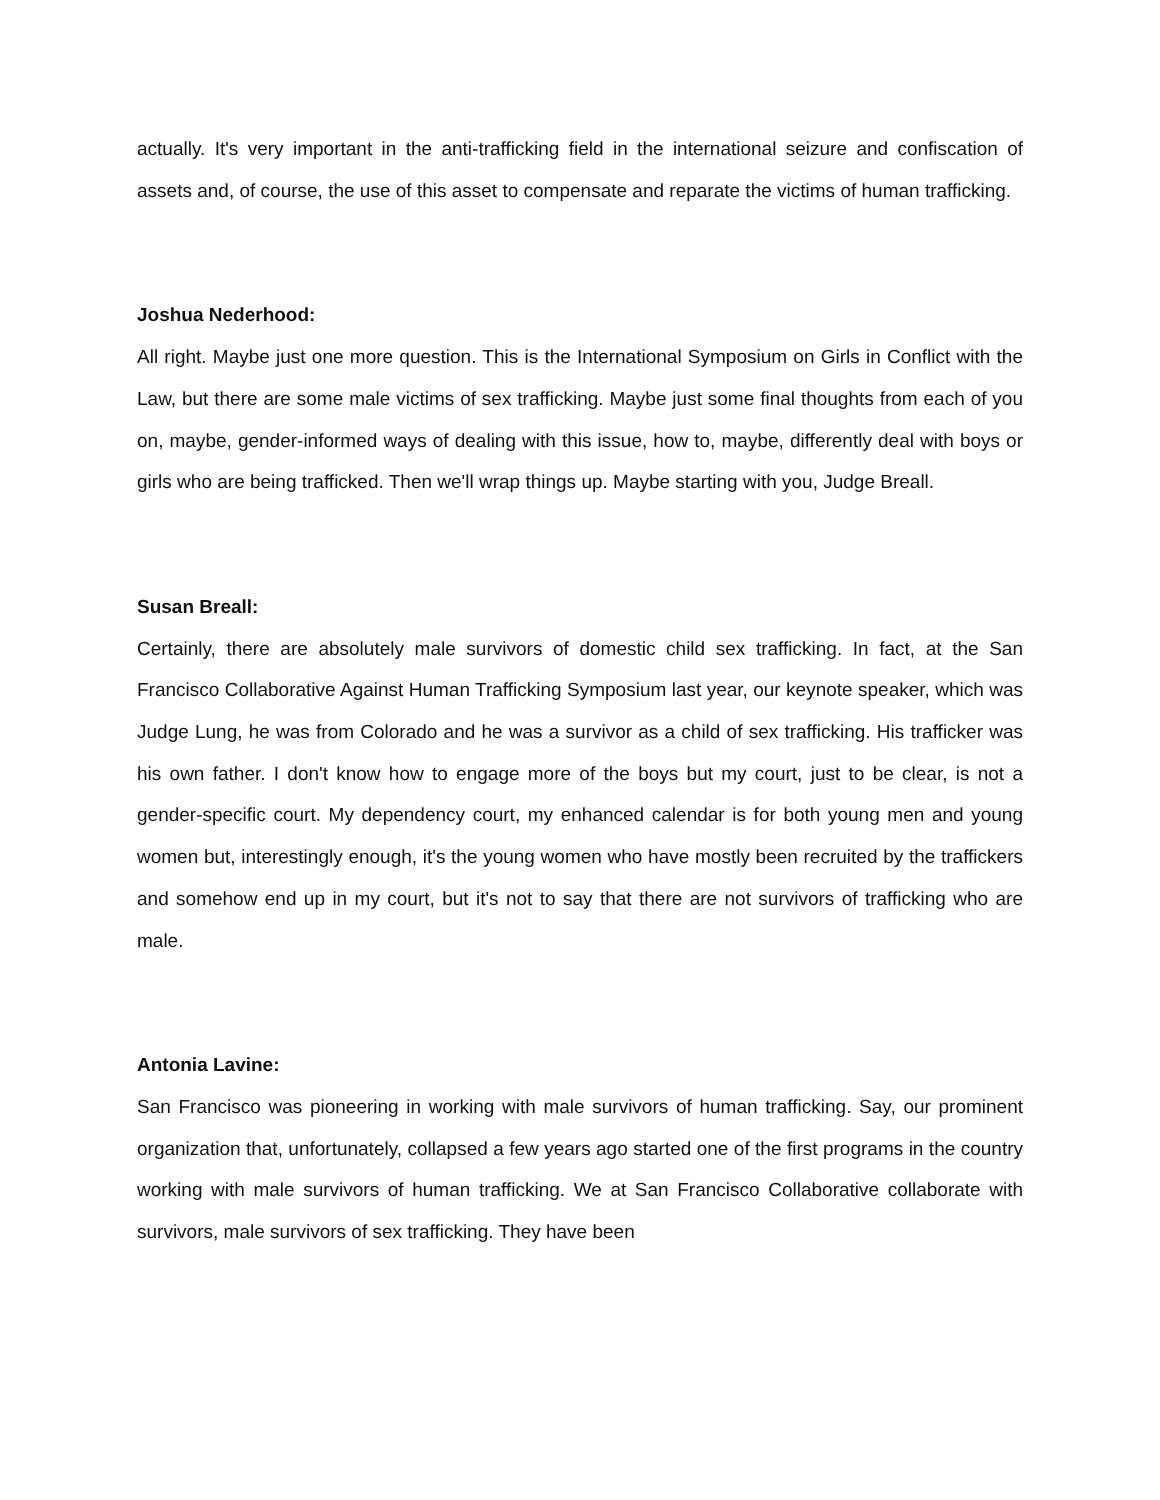actually. It's very important in the anti-trafficking field in the international seizure and confiscation of assets and, of course, the use of this asset to compensate and reparate the victims of human trafficking.
Joshua Nederhood:
All right. Maybe just one more question. This is the International Symposium on Girls in Conflict with the Law, but there are some male victims of sex trafficking. Maybe just some final thoughts from each of you on, maybe, gender-informed ways of dealing with this issue, how to, maybe, differently deal with boys or girls who are being trafficked. Then we'll wrap things up. Maybe starting with you, Judge Breall.
Susan Breall:
Certainly, there are absolutely male survivors of domestic child sex trafficking. In fact, at the San Francisco Collaborative Against Human Trafficking Symposium last year, our keynote speaker, which was Judge Lung, he was from Colorado and he was a survivor as a child of sex trafficking. His trafficker was his own father. I don't know how to engage more of the boys but my court, just to be clear, is not a gender-specific court. My dependency court, my enhanced calendar is for both young men and young women but, interestingly enough, it's the young women who have mostly been recruited by the traffickers and somehow end up in my court, but it's not to say that there are not survivors of trafficking who are male.
Antonia Lavine:
San Francisco was pioneering in working with male survivors of human trafficking. Say, our prominent organization that, unfortunately, collapsed a few years ago started one of the first programs in the country working with male survivors of human trafficking. We at San Francisco Collaborative collaborate with survivors, male survivors of sex trafficking. They have been